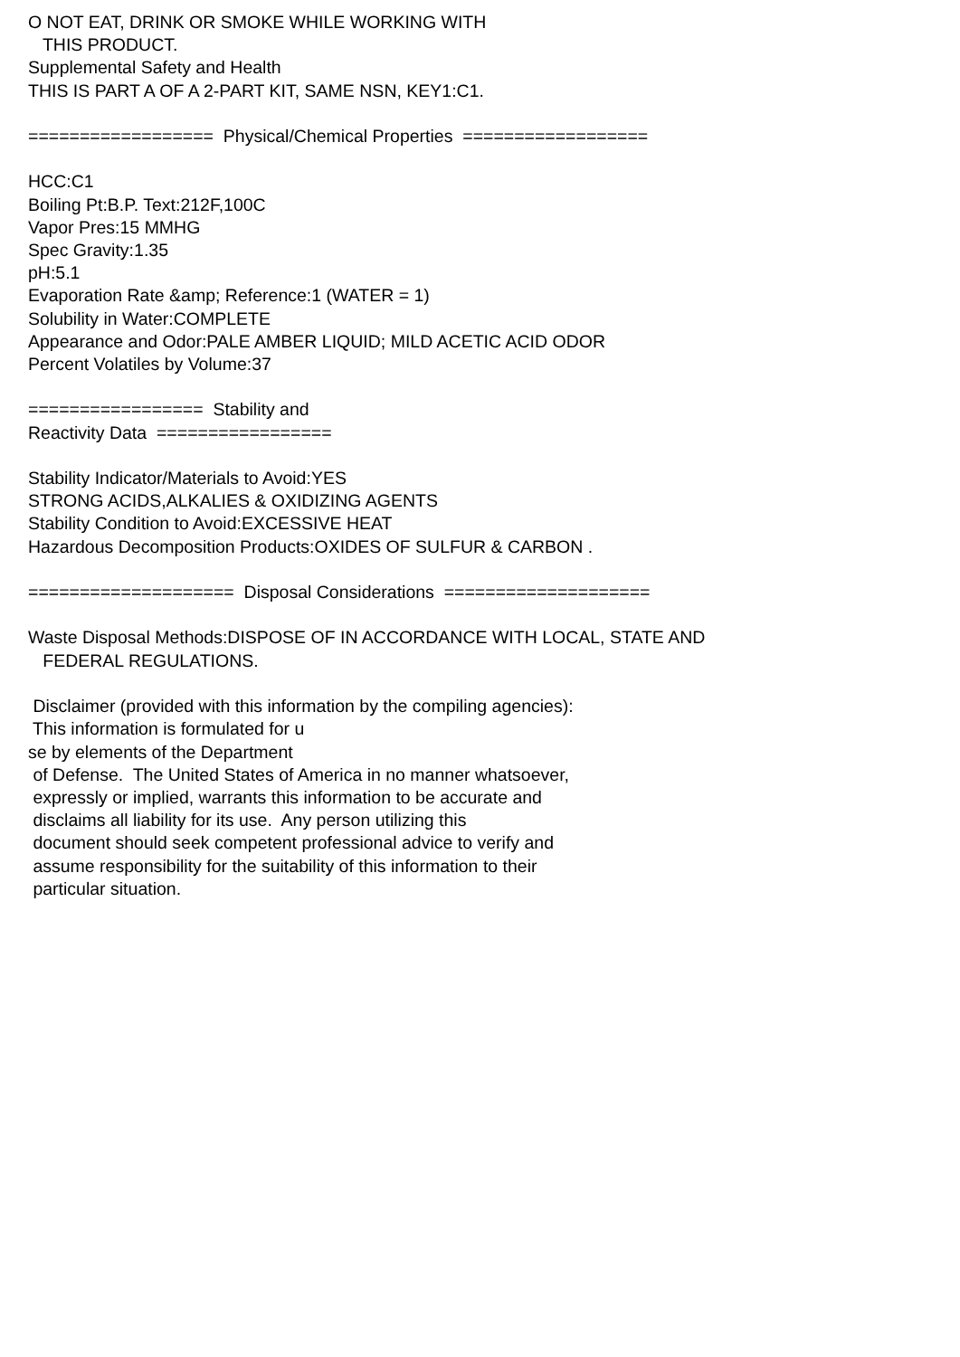O NOT EAT, DRINK OR SMOKE WHILE WORKING WITH THIS PRODUCT. Supplemental Safety and Health THIS IS PART A OF A 2-PART KIT, SAME NSN, KEY1:C1. ================== Physical/Chemical Properties ================== HCC:C1 Boiling Pt:B.P. Text:212F,100C Vapor Pres:15 MMHG Spec Gravity:1.35 pH:5.1 Evaporation Rate &amp; Reference:1 (WATER = 1) Solubility in Water:COMPLETE Appearance and Odor:PALE AMBER LIQUID; MILD ACETIC ACID ODOR Percent Volatiles by Volume:37 ================= Stability and Reactivity Data ================= Stability Indicator/Materials to Avoid:YES STRONG ACIDS,ALKALIES & OXIDIZING AGENTS Stability Condition to Avoid:EXCESSIVE HEAT Hazardous Decomposition Products:OXIDES OF SULFUR & CARBON . ==================== Disposal Considerations ==================== Waste Disposal Methods:DISPOSE OF IN ACCORDANCE WITH LOCAL, STATE AND FEDERAL REGULATIONS. Disclaimer (provided with this information by the compiling agencies): This information is formulated for u se by elements of the Department of Defense. The United States of America in no manner whatsoever, expressly or implied, warrants this information to be accurate and disclaims all liability for its use. Any person utilizing this document should seek competent professional advice to verify and assume responsibility for the suitability of this information to their particular situation.